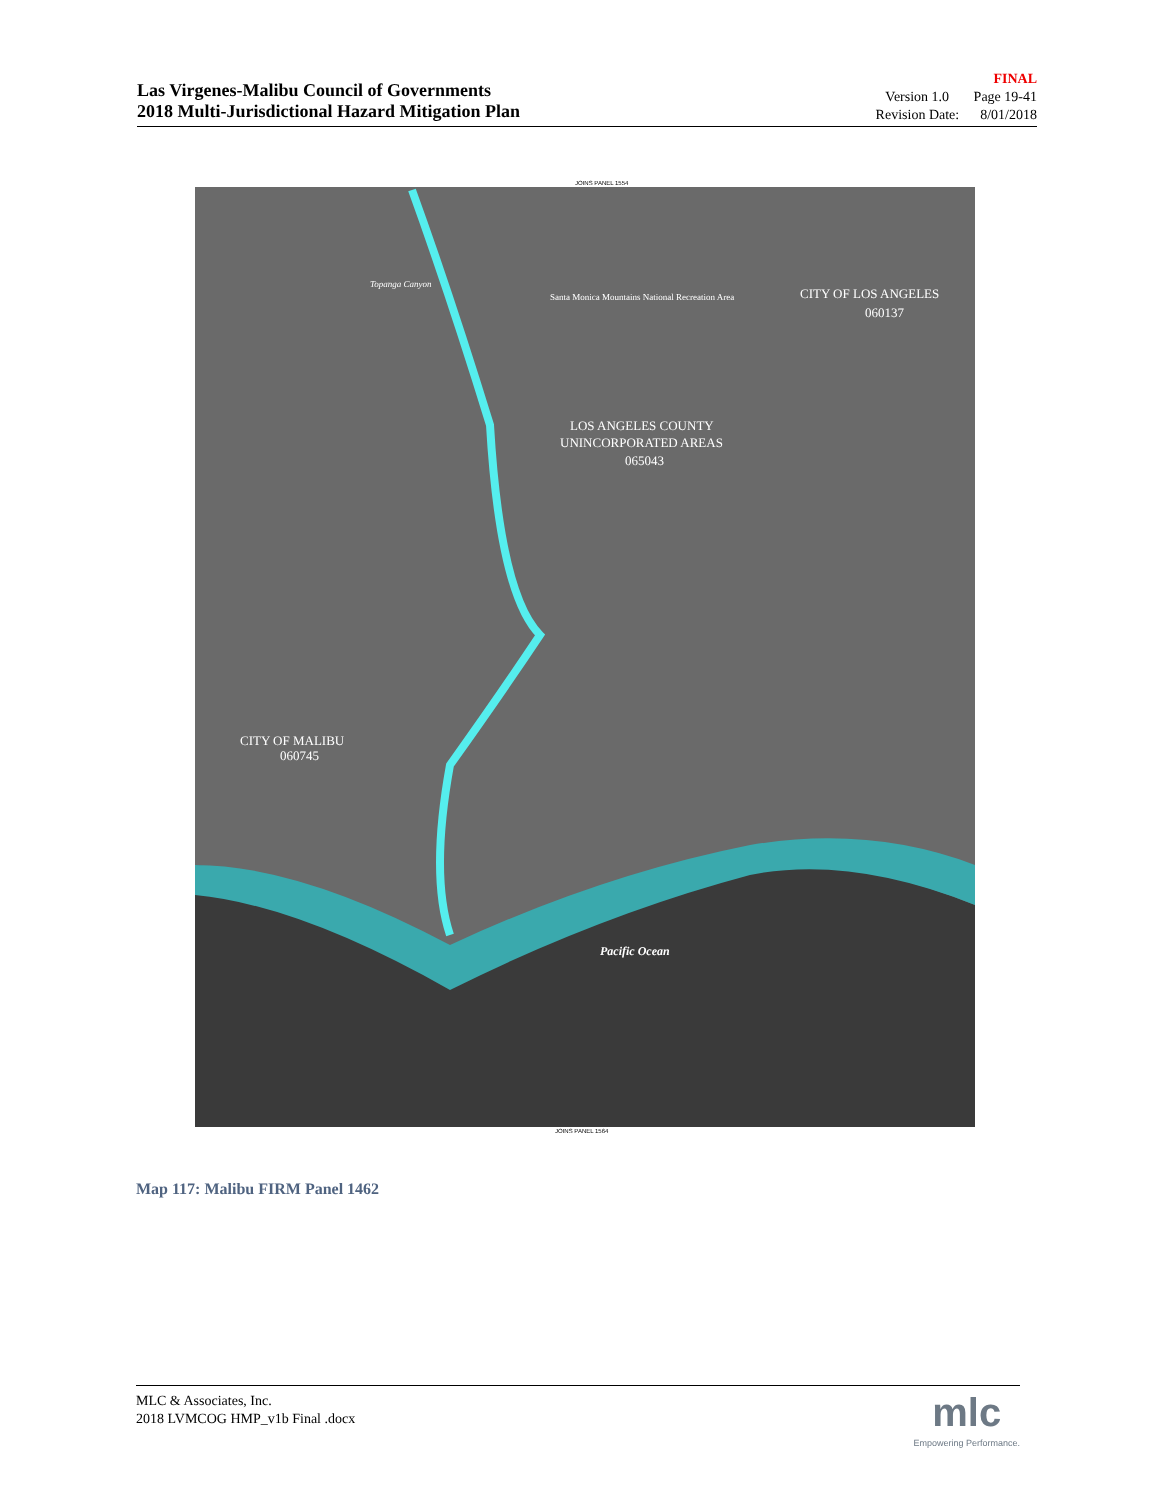Las Virgenes-Malibu Council of Governments
2018 Multi-Jurisdictional Hazard Mitigation Plan
FINAL
Version 1.0 Page 19-41
Revision Date: 8/01/2018
Pacific Ocean
LOS ANGELES COUNTY
UNINCORPORATED AREAS
065043
CITY OF LOS ANGELES
060137
CITY OF MALIBU
060745
Santa Monica Mountains National Recreation Area
Topanga Canyon
JOINS PANEL 1554
JOINS PANEL 1564
Map 117: Malibu FIRM Panel 1462
MLC & Associates, Inc.
2018 LVMCOG HMP_v1b Final .docx
mlc
Empowering Performance.